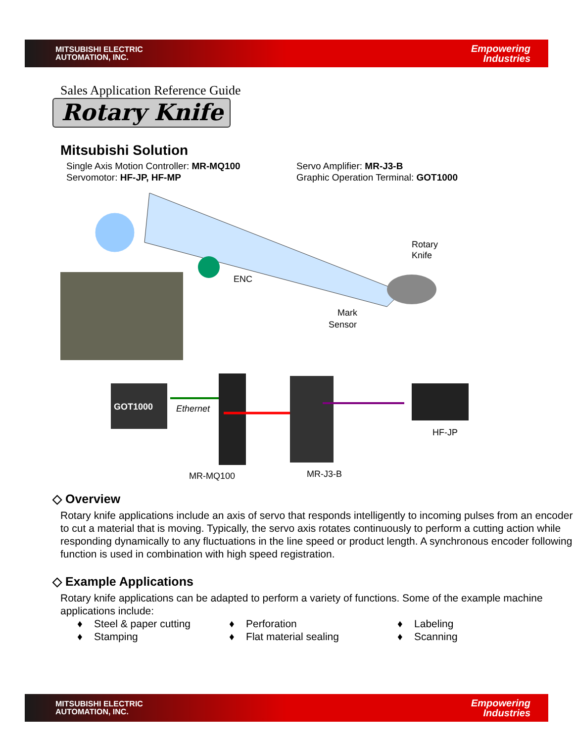MITSUBISHI ELECTRIC
AUTOMATION, INC.
Empowering
Industries
Sales Application Reference Guide
Rotary Knife
Mitsubishi Solution
Single Axis Motion Controller: MR-MQ100
Servomotor: HF-JP, HF-MP
Servo Amplifier: MR-J3-B
Graphic Operation Terminal: GOT1000
ENC
Rotary
Knife
Mark
Sensor
GOT1000
Ethernet
HF-JP
MR-MQ100
MR-J3-B
◇ Overview
Rotary knife applications include an axis of servo that responds intelligently to incoming pulses from an encoder to cut a material that is moving. Typically, the servo axis rotates continuously to perform a cutting action while responding dynamically to any fluctuations in the line speed or product length. A synchronous encoder following function is used in combination with high speed registration.
◇ Example Applications
Rotary knife applications can be adapted to perform a variety of functions. Some of the example machine applications include:
♦ Steel & paper cutting
♦ Stamping
♦ Perforation
♦ Flat material sealing
♦ Labeling
♦ Scanning
MITSUBISHI ELECTRIC
AUTOMATION, INC.
Empowering
Industries